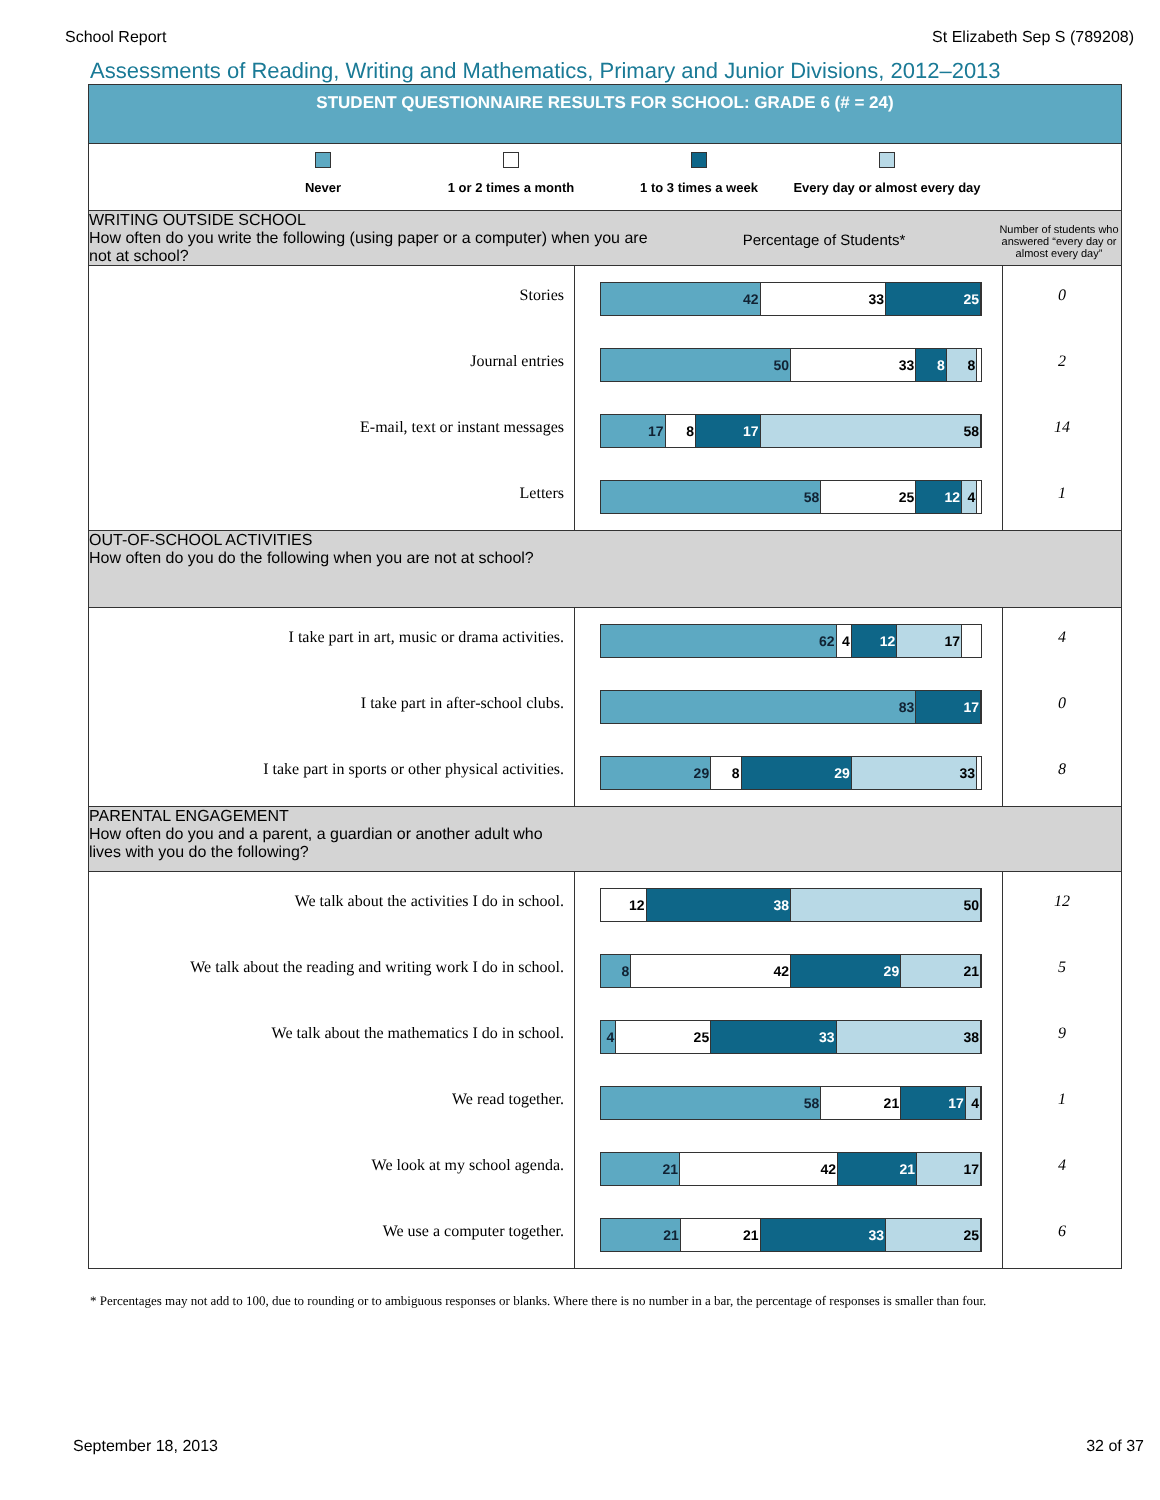School Report St Elizabeth Sep S (789208)
Assessments of Reading, Writing and Mathematics, Primary and Junior Divisions, 2012–2013
STUDENT QUESTIONNAIRE RESULTS FOR SCHOOL: GRADE 6 (# = 24)
Never 1 or 2 times a month 1 to 3 times a week Every day or almost every day
WRITING OUTSIDE SCHOOL
How often do you write the following (using paper or a computer) when you are not at school?
Percentage of Students*
Number of students who answered “every day or almost every day”
| Stories | 42 33 25 | 0 |
| Journal entries | 50 33 8 8 | 2 |
| E-mail, text or instant messages | 17 8 17 58 | 14 |
| Letters | 58 25 12 4 | 1 |
OUT-OF-SCHOOL ACTIVITIES
How often do you do the following when you are not at school?
| I take part in art, music or drama activities. | 62 4 12 17 | 4 |
| I take part in after-school clubs. | 83 17 | 0 |
| I take part in sports or other physical activities. | 29 8 29 33 | 8 |
PARENTAL ENGAGEMENT
How often do you and a parent, a guardian or another adult who
lives with you do the following?
| We talk about the activities I do in school. | 12 38 50 | 12 |
| We talk about the reading and writing work I do in school. | 8 42 29 21 | 5 |
| We talk about the mathematics I do in school. | 4 25 33 38 | 9 |
| We read together. | 58 21 17 4 | 1 |
| We look at my school agenda. | 21 42 21 17 | 4 |
| We use a computer together. | 21 21 33 25 | 6 |
* Percentages may not add to 100, due to rounding or to ambiguous responses or blanks. Where there is no number in a bar, the percentage of responses is smaller than four.
September 18, 2013 32 of 37